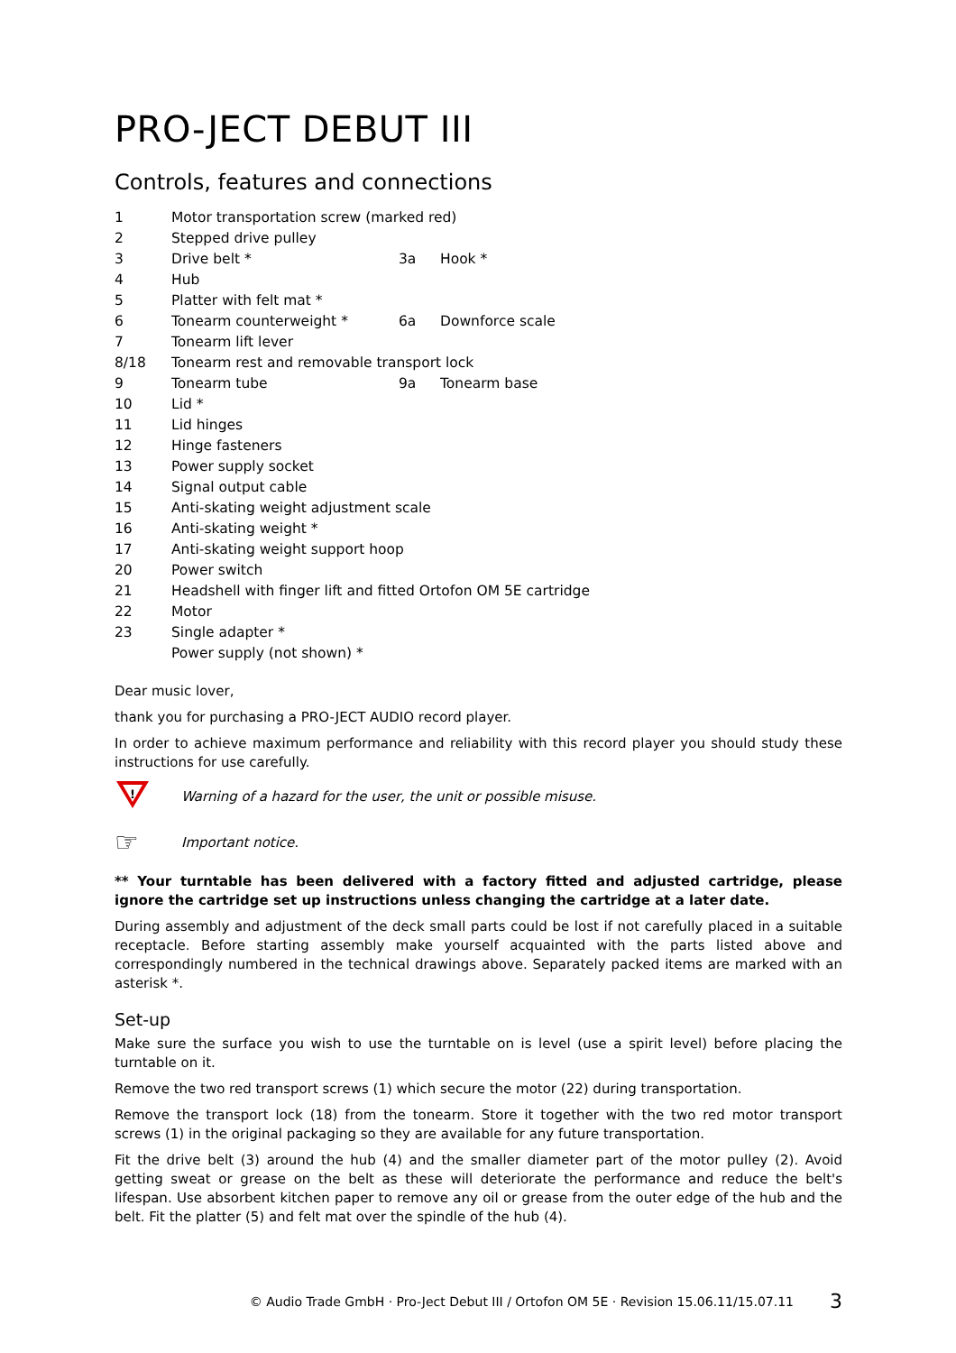PRO-JECT DEBUT III
Controls, features and connections
| 1 | Motor transportation screw (marked red) | | |
| 2 | Stepped drive pulley | | |
| 3 | Drive belt * | 3a | Hook * |
| 4 | Hub | | |
| 5 | Platter with felt mat * | | |
| 6 | Tonearm counterweight * | 6a | Downforce scale |
| 7 | Tonearm lift lever | | |
| 8/18 | Tonearm rest and removable transport lock | | |
| 9 | Tonearm tube | 9a | Tonearm base |
| 10 | Lid * | | |
| 11 | Lid hinges | | |
| 12 | Hinge fasteners | | |
| 13 | Power supply socket | | |
| 14 | Signal output cable | | |
| 15 | Anti-skating weight adjustment scale | | |
| 16 | Anti-skating weight * | | |
| 17 | Anti-skating weight support hoop | | |
| 20 | Power switch | | |
| 21 | Headshell with finger lift and fitted Ortofon OM 5E cartridge | | |
| 22 | Motor | | |
| 23 | Single adapter * | | |
| | Power supply (not shown) * | | |
Dear music lover,
thank you for purchasing a PRO-JECT AUDIO record player.
In order to achieve maximum performance and reliability with this record player you should study these instructions for use carefully.
!
Warning of a hazard for the user, the unit or possible misuse.
☞ Important notice.
** Your turntable has been delivered with a factory fitted and adjusted cartridge, please ignore the cartridge set up instructions unless changing the cartridge at a later date.
During assembly and adjustment of the deck small parts could be lost if not carefully placed in a suitable receptacle. Before starting assembly make yourself acquainted with the parts listed above and correspondingly numbered in the technical drawings above. Separately packed items are marked with an asterisk *.
Set-up
Make sure the surface you wish to use the turntable on is level (use a spirit level) before placing the turntable on it.
Remove the two red transport screws (1) which secure the motor (22) during transportation.
Remove the transport lock (18) from the tonearm. Store it together with the two red motor transport screws (1) in the original packaging so they are available for any future transportation.
Fit the drive belt (3) around the hub (4) and the smaller diameter part of the motor pulley (2). Avoid getting sweat or grease on the belt as these will deteriorate the performance and reduce the belt's lifespan. Use absorbent kitchen paper to remove any oil or grease from the outer edge of the hub and the belt. Fit the platter (5) and felt mat over the spindle of the hub (4).
© Audio Trade GmbH · Pro-Ject Debut III / Ortofon OM 5E · Revision 15.06.11/15.07.11 3